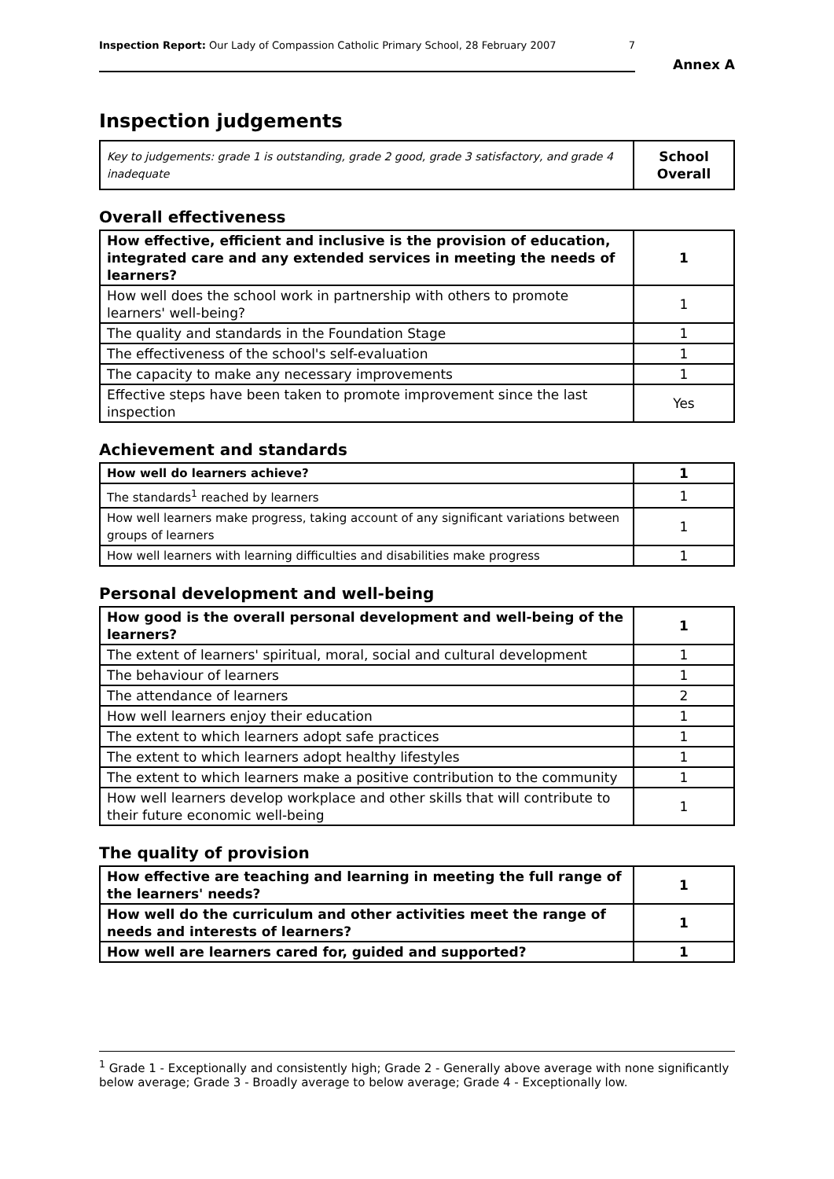Inspection Report: Our Lady of Compassion Catholic Primary School, 28 February 2007 7
Annex A
Inspection judgements
| Key to judgements: grade 1 is outstanding, grade 2 good, grade 3 satisfactory, and grade 4 inadequate | School Overall |
Overall effectiveness
| How effective, efficient and inclusive is the provision of education, integrated care and any extended services in meeting the needs of learners? | 1 |
| How well does the school work in partnership with others to promote learners' well-being? | 1 |
| The quality and standards in the Foundation Stage | 1 |
| The effectiveness of the school's self-evaluation | 1 |
| The capacity to make any necessary improvements | 1 |
| Effective steps have been taken to promote improvement since the last inspection | Yes |
Achievement and standards
| How well do learners achieve? | 1 |
| The standards<sup>1</sup> reached by learners | 1 |
| How well learners make progress, taking account of any significant variations between groups of learners | 1 |
| How well learners with learning difficulties and disabilities make progress | 1 |
Personal development and well-being
| How good is the overall personal development and well-being of the learners? | 1 |
| The extent of learners' spiritual, moral, social and cultural development | 1 |
| The behaviour of learners | 1 |
| The attendance of learners | 2 |
| How well learners enjoy their education | 1 |
| The extent to which learners adopt safe practices | 1 |
| The extent to which learners adopt healthy lifestyles | 1 |
| The extent to which learners make a positive contribution to the community | 1 |
| How well learners develop workplace and other skills that will contribute to their future economic well-being | 1 |
The quality of provision
| How effective are teaching and learning in meeting the full range of the learners' needs? | 1 |
| How well do the curriculum and other activities meet the range of needs and interests of learners? | 1 |
| How well are learners cared for, guided and supported? | 1 |
<sup>1</sup> Grade 1 - Exceptionally and consistently high; Grade 2 - Generally above average with none significantly below average; Grade 3 - Broadly average to below average; Grade 4 - Exceptionally low.